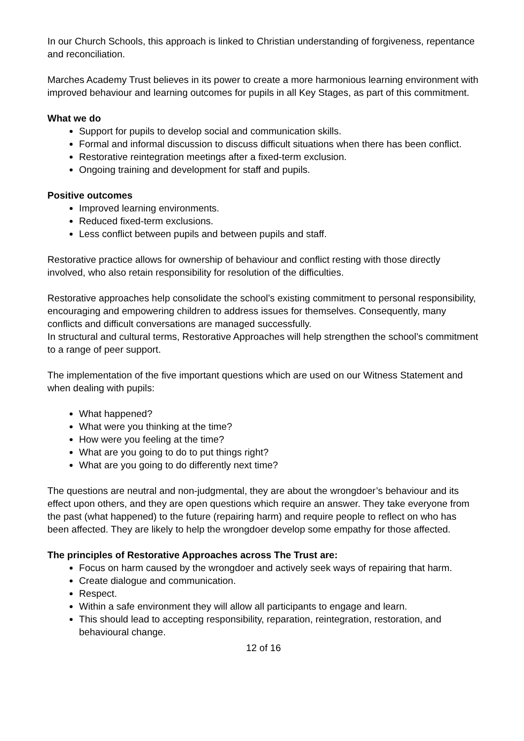In our Church Schools, this approach is linked to Christian understanding of forgiveness, repentance and reconciliation.
Marches Academy Trust believes in its power to create a more harmonious learning environment with improved behaviour and learning outcomes for pupils in all Key Stages, as part of this commitment.
What we do
Support for pupils to develop social and communication skills.
Formal and informal discussion to discuss difficult situations when there has been conflict.
Restorative reintegration meetings after a fixed-term exclusion.
Ongoing training and development for staff and pupils.
Positive outcomes
Improved learning environments.
Reduced fixed-term exclusions.
Less conflict between pupils and between pupils and staff.
Restorative practice allows for ownership of behaviour and conflict resting with those directly involved, who also retain responsibility for resolution of the difficulties.
Restorative approaches help consolidate the school’s existing commitment to personal responsibility, encouraging and empowering children to address issues for themselves. Consequently, many conflicts and difficult conversations are managed successfully.
In structural and cultural terms, Restorative Approaches will help strengthen the school’s commitment to a range of peer support.
The implementation of the five important questions which are used on our Witness Statement and when dealing with pupils:
What happened?
What were you thinking at the time?
How were you feeling at the time?
What are you going to do to put things right?
What are you going to do differently next time?
The questions are neutral and non-judgmental, they are about the wrongdoer’s behaviour and its effect upon others, and they are open questions which require an answer. They take everyone from the past (what happened) to the future (repairing harm) and require people to reflect on who has been affected. They are likely to help the wrongdoer develop some empathy for those affected.
The principles of Restorative Approaches across The Trust are:
Focus on harm caused by the wrongdoer and actively seek ways of repairing that harm.
Create dialogue and communication.
Respect.
Within a safe environment they will allow all participants to engage and learn.
This should lead to accepting responsibility, reparation, reintegration, restoration, and behavioural change.
12 of 16